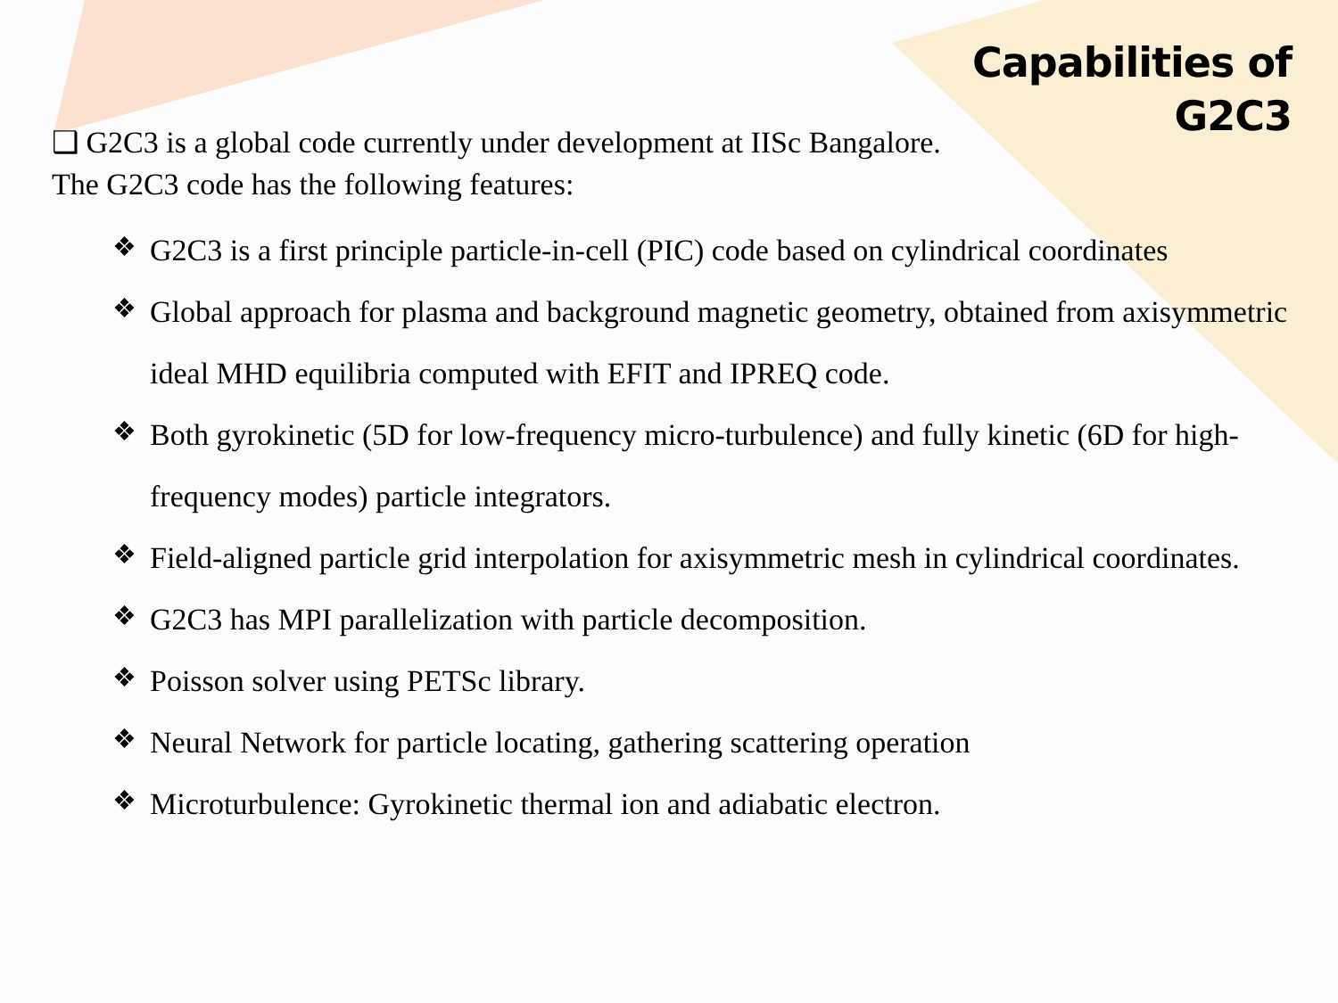Capabilities of
G2C3
❑ G2C3 is a global code currently under development at IISc Bangalore.
The G2C3 code has the following features:
❖ G2C3 is a first principle particle-in-cell (PIC) code based on cylindrical coordinates
❖ Global approach for plasma and background magnetic geometry, obtained from axisymmetric ideal MHD equilibria computed with EFIT and IPREQ code.
❖ Both gyrokinetic (5D for low-frequency micro-turbulence) and fully kinetic (6D for high-frequency modes) particle integrators.
❖ Field-aligned particle grid interpolation for axisymmetric mesh in cylindrical coordinates.
❖ G2C3 has MPI parallelization with particle decomposition.
❖ Poisson solver using PETSc library.
❖ Neural Network for particle locating, gathering scattering operation
❖ Microturbulence: Gyrokinetic thermal ion and adiabatic electron.